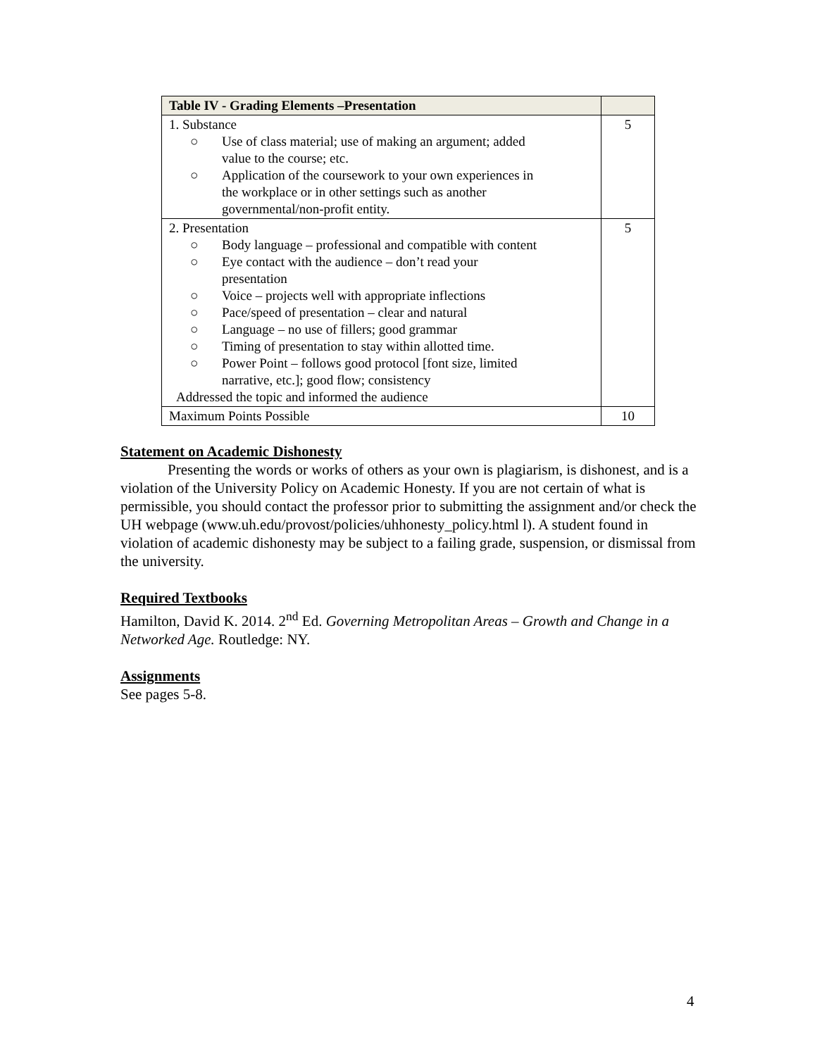| Table IV - Grading Elements –Presentation | |
| --- | --- |
| 1. Substance ○ Use of class material; use of making an argument; added value to the course; etc. ○ Application of the coursework to your own experiences in the workplace or in other settings such as another governmental/non-profit entity. | 5 |
| 2. Presentation ○ Body language – professional and compatible with content ○ Eye contact with the audience – don’t read your presentation ○ Voice – projects well with appropriate inflections ○ Pace/speed of presentation – clear and natural ○ Language – no use of fillers; good grammar ○ Timing of presentation to stay within allotted time. ○ Power Point – follows good protocol [font size, limited narrative, etc.]; good flow; consistency Addressed the topic and informed the audience | 5 |
| Maximum Points Possible | 10 |
Statement on Academic Dishonesty
Presenting the words or works of others as your own is plagiarism, is dishonest, and is a violation of the University Policy on Academic Honesty. If you are not certain of what is permissible, you should contact the professor prior to submitting the assignment and/or check the UH webpage (www.uh.edu/provost/policies/uhhonesty_policy.html l). A student found in violation of academic dishonesty may be subject to a failing grade, suspension, or dismissal from the university.
Required Textbooks
Hamilton, David K. 2014. 2<sup>nd</sup> Ed. Governing Metropolitan Areas – Growth and Change in a Networked Age. Routledge: NY.
Assignments
See pages 5-8.
4